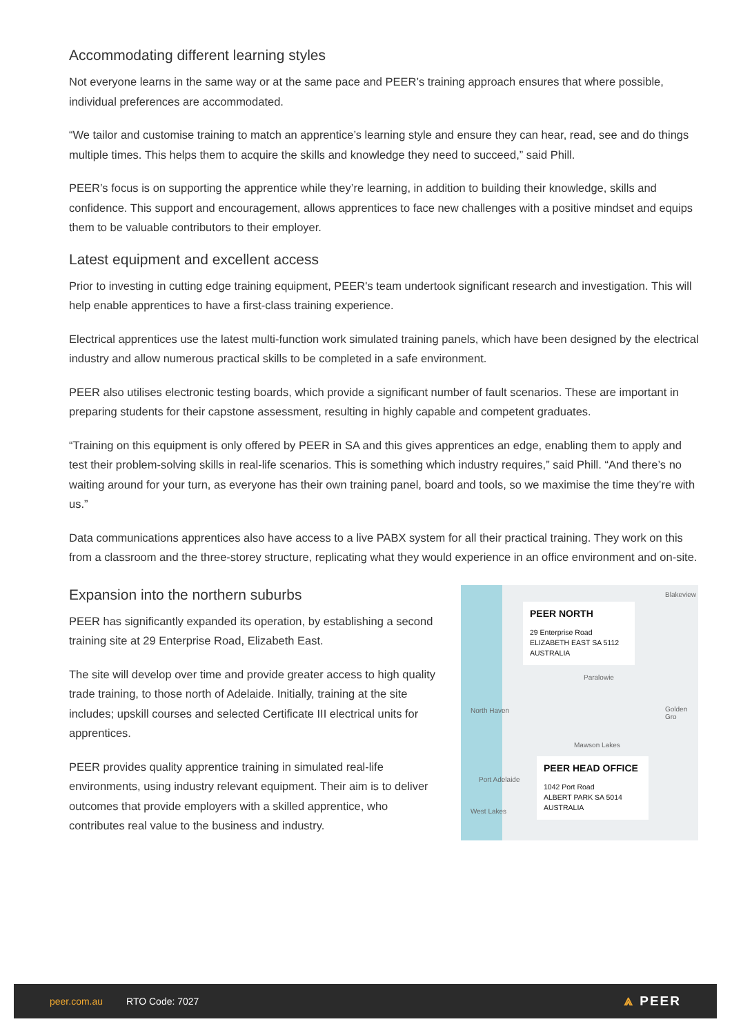Accommodating different learning styles
Not everyone learns in the same way or at the same pace and PEER’s training approach ensures that where possible, individual preferences are accommodated.
“We tailor and customise training to match an apprentice’s learning style and ensure they can hear, read, see and do things multiple times. This helps them to acquire the skills and knowledge they need to succeed,” said Phill.
PEER’s focus is on supporting the apprentice while they’re learning, in addition to building their knowledge, skills and confidence. This support and encouragement, allows apprentices to face new challenges with a positive mindset and equips them to be valuable contributors to their employer.
Latest equipment and excellent access
Prior to investing in cutting edge training equipment, PEER's team undertook significant research and investigation. This will help enable apprentices to have a first-class training experience.
Electrical apprentices use the latest multi-function work simulated training panels, which have been designed by the electrical industry and allow numerous practical skills to be completed in a safe environment.
PEER also utilises electronic testing boards, which provide a significant number of fault scenarios. These are important in preparing students for their capstone assessment, resulting in highly capable and competent graduates.
“Training on this equipment is only offered by PEER in SA and this gives apprentices an edge, enabling them to apply and test their problem-solving skills in real-life scenarios. This is something which industry requires,” said Phill. “And there’s no waiting around for your turn, as everyone has their own training panel, board and tools, so we maximise the time they’re with us.”
Data communications apprentices also have access to a live PABX system for all their practical training. They work on this from a classroom and the three-storey structure, replicating what they would experience in an office environment and on-site.
Expansion into the northern suburbs
PEER has significantly expanded its operation, by establishing a second training site at 29 Enterprise Road, Elizabeth East.
The site will develop over time and provide greater access to high quality trade training, to those north of Adelaide. Initially, training at the site includes; upskill courses and selected Certificate III electrical units for apprentices.
PEER provides quality apprentice training in simulated real-life environments, using industry relevant equipment. Their aim is to deliver outcomes that provide employers with a skilled apprentice, who contributes real value to the business and industry.
Blakeview
Paralowie
North Haven Golden Gro
Mawson Lakes
Port Adelaide
West Lakes
PEER NORTH
29 Enterprise Road
ELIZABETH EAST SA 5112
AUSTRALIA
PEER HEAD OFFICE
1042 Port Road
ALBERT PARK SA 5014
AUSTRALIA
peer.com.au RTO Code: 7027 ⩓ PEER